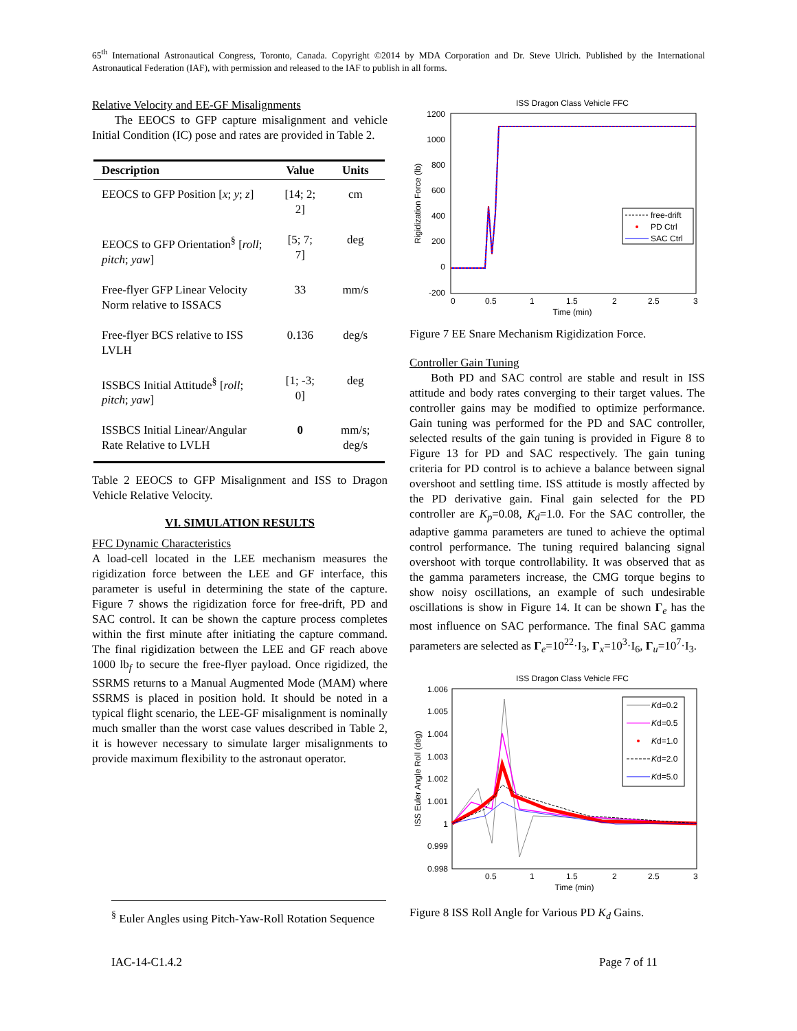65<sup>th</sup> International Astronautical Congress, Toronto, Canada. Copyright ©2014 by MDA Corporation and Dr. Steve Ulrich. Published by the International Astronautical Federation (IAF), with permission and released to the IAF to publish in all forms.
Relative Velocity and EE-GF Misalignments
The EEOCS to GFP capture misalignment and vehicle Initial Condition (IC) pose and rates are provided in Table 2.
| Description | Value | Units |
| --- | --- | --- |
| EEOCS to GFP Position [ x ; y ; z ] | [14; 2; 2] | cm |
| EEOCS to GFP Orientation<sup>§</sup> [ roll ; pitch ; yaw ] | [5; 7; 7] | deg |
| Free-flyer GFP Linear Velocity Norm relative to ISSACS | 33 | mm/s |
| Free-flyer BCS relative to ISS LVLH | 0.136 | deg/s |
| ISSBCS Initial Attitude<sup>§</sup> [ roll ; pitch ; yaw ] | [1; -3; 0] | deg |
| ISSBCS Initial Linear/Angular Rate Relative to LVLH | 0 | mm/s; deg/s |
Table 2 EEOCS to GFP Misalignment and ISS to Dragon Vehicle Relative Velocity.
VI. SIMULATION RESULTS
FFC Dynamic Characteristics
A load-cell located in the LEE mechanism measures the rigidization force between the LEE and GF interface, this parameter is useful in determining the state of the capture. Figure 7 shows the rigidization force for free-drift, PD and SAC control. It can be shown the capture process completes within the first minute after initiating the capture command. The final rigidization between the LEE and GF reach above 1000 lb<sub>f</sub> to secure the free-flyer payload. Once rigidized, the SSRMS returns to a Manual Augmented Mode (MAM) where SSRMS is placed in position hold. It should be noted in a typical flight scenario, the LEE-GF misalignment is nominally much smaller than the worst case values described in Table 2, it is however necessary to simulate larger misalignments to provide maximum flexibility to the astronaut operator.
ISS Dragon Class Vehicle FFC
1200
1000
800
600
400
200
0
-200
0
0.5
1
1.5
2
2.5
3
Time (min)
Rigidization Force (lb)
free-drift
PD Ctrl
SAC Ctrl
Figure 7 EE Snare Mechanism Rigidization Force.
Controller Gain Tuning
Both PD and SAC control are stable and result in ISS attitude and body rates converging to their target values. The controller gains may be modified to optimize performance. Gain tuning was performed for the PD and SAC controller, selected results of the gain tuning is provided in Figure 8 to Figure 13 for PD and SAC respectively. The gain tuning criteria for PD control is to achieve a balance between signal overshoot and settling time. ISS attitude is mostly affected by the PD derivative gain. Final gain selected for the PD controller are K<sub>p</sub>=0.08, K<sub>d</sub>=1.0. For the SAC controller, the adaptive gamma parameters are tuned to achieve the optimal control performance. The tuning required balancing signal overshoot with torque controllability. It was observed that as the gamma parameters increase, the CMG torque begins to show noisy oscillations, an example of such undesirable oscillations is show in Figure 14. It can be shown Γ<sub>e</sub> has the most influence on SAC performance. The final SAC gamma parameters are selected as Γ<sub>e</sub>=10<sup>22</sup>·I<sub>3</sub>, Γ<sub>x</sub>=10<sup>3</sup>·I<sub>6</sub>, Γ<sub>u</sub>=10<sup>7</sup>·I<sub>3</sub>.
ISS Dragon Class Vehicle FFC
1.006
1.005
1.004
1.003
1.002
1.001
1
0.999
0.998
0.5
1
1.5
2
2.5
3
Time (min)
ISS Euler Angle Roll (deg)
Kd=0.2
Kd=0.5
Kd=1.0
Kd=2.0
Kd=5.0
Figure 8 ISS Roll Angle for Various PD K<sub>d</sub> Gains.
<sup>§</sup> Euler Angles using Pitch-Yaw-Roll Rotation Sequence
IAC-14-C1.4.2 Page 7 of 11